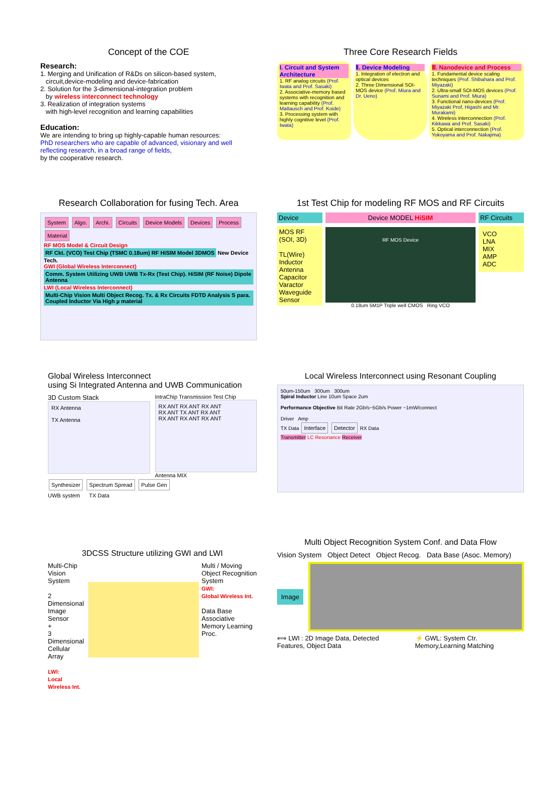Concept of the COE
Research:
1. Merging and Unification of R&Ds on silicon-based system,
circuit,device-modeling and device-fabrication
2. Solution for the 3-dimensional-integration problem
by wireless interconnect technology
3. Realization of integration systems
with high-level recognition and learning capabilities
Education:
We are intending to bring up highly-capable human resources:
PhD researchers who are capable of advanced, visionary and well reflecting research, in a broad range of fields,
by the cooperative research.
Three Core Research Fields
I. Circuit and System Architecture
1. RF analog circuits (Prof. Iwata and Prof. Sasaki)
2. Associative-memory based systems with recognition and learning capability (Prof. Mattausch and Prof. Koide)
3. Processing system with highly cognitive level (Prof. Iwata)
Ⅱ. Device Modeling
1. Integration of electron and optical devices
2. Three Dimensional SOI-MOS device (Prof. Miura and Dr. Ueno)
Ⅲ. Nanodevice and Process
1. Fundamental device scaling techniques (Prof. Shibahara and Prof. Miyazaki)
2. Ultra-small SOI-MOS devices (Prof. Sunami and Prof. Miura)
3. Functional nano-devices (Prof. Miyazaki Prof, Higashi and Mr. Murakami)
4. Wireless interconnection (Prof. Kikkawa and Prof. Sasaki)
5. Optical interconnection (Prof. Yokoyama and Prof. Nakajima)
Research Collaboration for fusing Tech. Area
System Algo. Archi. Circuits Device Models Devices Process Material
RF MOS Model & Circuit Design
RF Ckt. (VCO) Test Chip (TSMC 0.18um) RF HiSIM Model 3DMOS New Device Tech.
GWI (Global Wireless Interconnect)
Comm. System Utilizing UWB UWB Tx-Rx (Test Chip). HiSIM (RF Noise) Dipole Antenna
LWI (Local Wireless Interconnect)
Multi-Chip Vision Multi Object Recog. Tx. & Rx Circuits FDTD Analysis S para. Coupled Inductor Via High µ material
1st Test Chip for modeling RF MOS and RF Circuits
Device
MOS RF (SOI, 3D)
TL(Wire) Inductor Antenna Capacitor Varactor Waveguide Sensor
Device MODEL HiSIM
RF MOS Device
0.18um 5M1P Triple well CMOS Ring VCO
RF Circuits
VCO
LNA
MIX
AMP
ADC
Global Wireless Interconnect
using Si Integrated Antenna and UWB Communication
3D Custom Stack
RX Antenna
TX Antenna
IntraChip Transmission Test Chip
RX ANT RX ANT RX ANT
RX ANT TX ANT RX ANT
RX ANT RX ANT RX ANT
Antenna MIX
Synthesizer Spectrum Spread Pulse Gen
UWB system TX Data
Local Wireless Interconnect using Resonant Coupling
50um-150um 300um 300um
Spiral Inductor Line 10um Space 2um
Performance Objective Bit Rate 2Gb/s~5Gb/s Power ~1mW/connect
Driver Amp
TX Data Interface Detector RX Data
Transmitter LC Resonance Receiver
3DCSS Structure utilizing GWI and LWI
Multi-Chip Vision System
2 Dimensional Image Sensor
+
3 Dimensional Cellular Array
LWI:
Local Wireless Int.
Multi / Moving Object Recognition System
GWI:
Global Wireless Int.
Data Base Associative Memory Learning Proc.
Multi Object Recognition System Conf. and Data Flow
Vision System Object Detect Object Recog. Data Base (Asoc. Memory)
Image
⟺ LWI : 2D Image Data, Detected Features, Object Data
⚡ GWL: System Ctr. Memory,Learning Matching